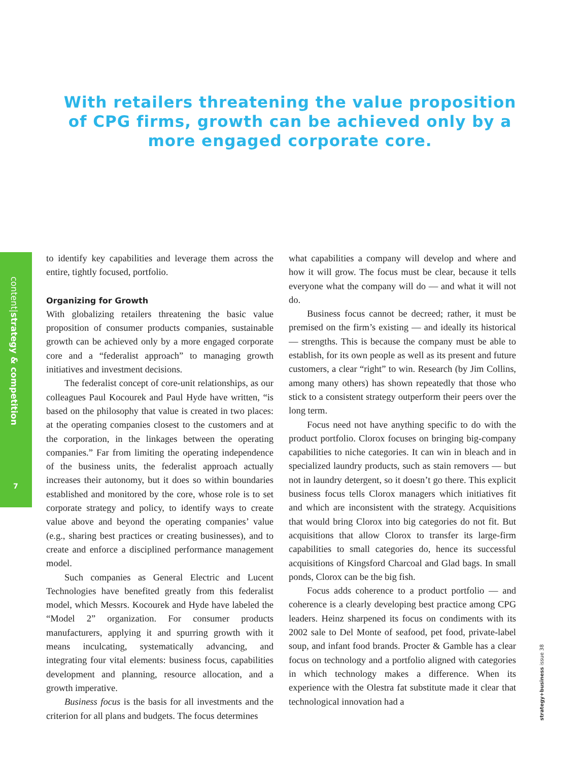With retailers threatening the value proposition of CPG firms, growth can be achieved only by a more engaged corporate core.
content|strategy & competition
7
to identify key capabilities and leverage them across the entire, tightly focused, portfolio.
Organizing for Growth
With globalizing retailers threatening the basic value proposition of consumer products companies, sustainable growth can be achieved only by a more engaged corporate core and a “federalist approach” to managing growth initiatives and investment decisions.
The federalist concept of core-unit relationships, as our colleagues Paul Kocourek and Paul Hyde have written, “is based on the philosophy that value is created in two places: at the operating companies closest to the customers and at the corporation, in the linkages between the operating companies.” Far from limiting the operating independence of the business units, the federalist approach actually increases their autonomy, but it does so within boundaries established and monitored by the core, whose role is to set corporate strategy and policy, to identify ways to create value above and beyond the operating companies’ value (e.g., sharing best practices or creating businesses), and to create and enforce a disciplined performance management model.
Such companies as General Electric and Lucent Technologies have benefited greatly from this federalist model, which Messrs. Kocourek and Hyde have labeled the “Model 2” organization. For consumer products manufacturers, applying it and spurring growth with it means inculcating, systematically advancing, and integrating four vital elements: business focus, capabilities development and planning, resource allocation, and a growth imperative.
Business focus is the basis for all investments and the criterion for all plans and budgets. The focus determines
what capabilities a company will develop and where and how it will grow. The focus must be clear, because it tells everyone what the company will do — and what it will not do.
Business focus cannot be decreed; rather, it must be premised on the firm’s existing — and ideally its historical — strengths. This is because the company must be able to establish, for its own people as well as its present and future customers, a clear “right” to win. Research (by Jim Collins, among many others) has shown repeatedly that those who stick to a consistent strategy outperform their peers over the long term.
Focus need not have anything specific to do with the product portfolio. Clorox focuses on bringing big-company capabilities to niche categories. It can win in bleach and in specialized laundry products, such as stain removers — but not in laundry detergent, so it doesn’t go there. This explicit business focus tells Clorox managers which initiatives fit and which are inconsistent with the strategy. Acquisitions that would bring Clorox into big categories do not fit. But acquisitions that allow Clorox to transfer its large-firm capabilities to small categories do, hence its successful acquisitions of Kingsford Charcoal and Glad bags. In small ponds, Clorox can be the big fish.
Focus adds coherence to a product portfolio — and coherence is a clearly developing best practice among CPG leaders. Heinz sharpened its focus on condiments with its 2002 sale to Del Monte of seafood, pet food, private-label soup, and infant food brands. Procter & Gamble has a clear focus on technology and a portfolio aligned with categories in which technology makes a difference. When its experience with the Olestra fat substitute made it clear that technological innovation had a
strategy+business issue 38